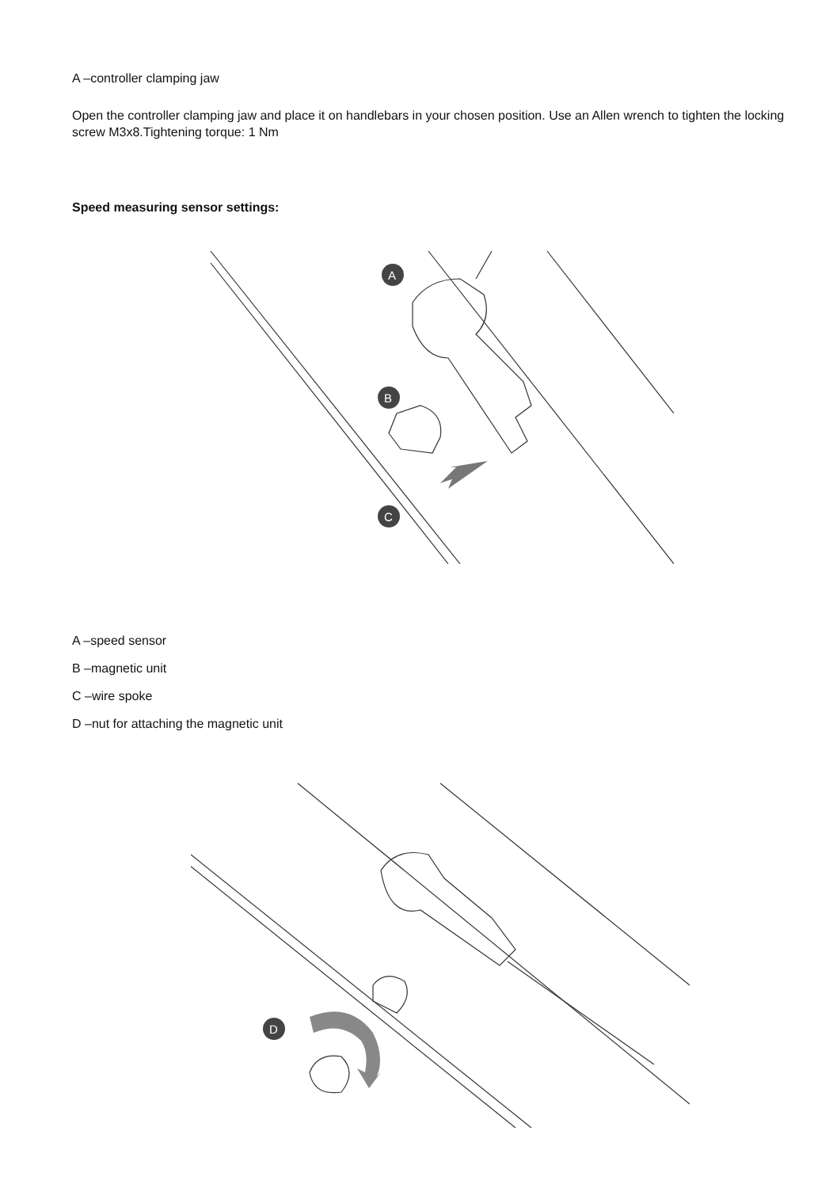A –controller clamping jaw
Open the controller clamping jaw and place it on handlebars in your chosen position. Use an Allen wrench to tighten the locking screw M3x8.Tightening torque: 1 Nm
Speed measuring sensor settings:
A
B
C
A –speed sensor
B –magnetic unit
C –wire spoke
D –nut for attaching the magnetic unit
D